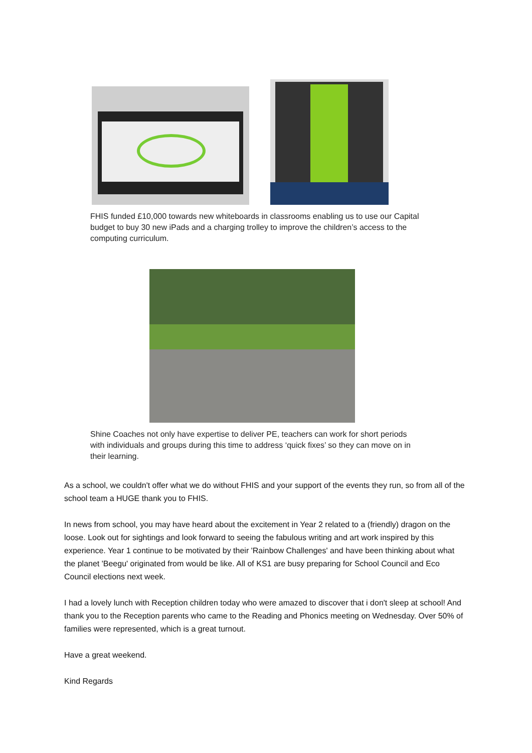FHIS funded £10,000 towards new whiteboards in classrooms enabling us to use our Capital budget to buy 30 new iPads and a charging trolley to improve the children’s access to the computing curriculum.
Shine Coaches not only have expertise to deliver PE, teachers can work for short periods with individuals and groups during this time to address ‘quick fixes’ so they can move on in their learning.
As a school, we couldn't offer what we do without FHIS and your support of the events they run, so from all of the school team a HUGE thank you to FHIS.
In news from school, you may have heard about the excitement in Year 2 related to a (friendly) dragon on the loose. Look out for sightings and look forward to seeing the fabulous writing and art work inspired by this experience. Year 1 continue to be motivated by their 'Rainbow Challenges' and have been thinking about what the planet 'Beegu' originated from would be like. All of KS1 are busy preparing for School Council and Eco Council elections next week.
I had a lovely lunch with Reception children today who were amazed to discover that i don't sleep at school! And thank you to the Reception parents who came to the Reading and Phonics meeting on Wednesday. Over 50% of families were represented, which is a great turnout.
Have a great weekend.
Kind Regards